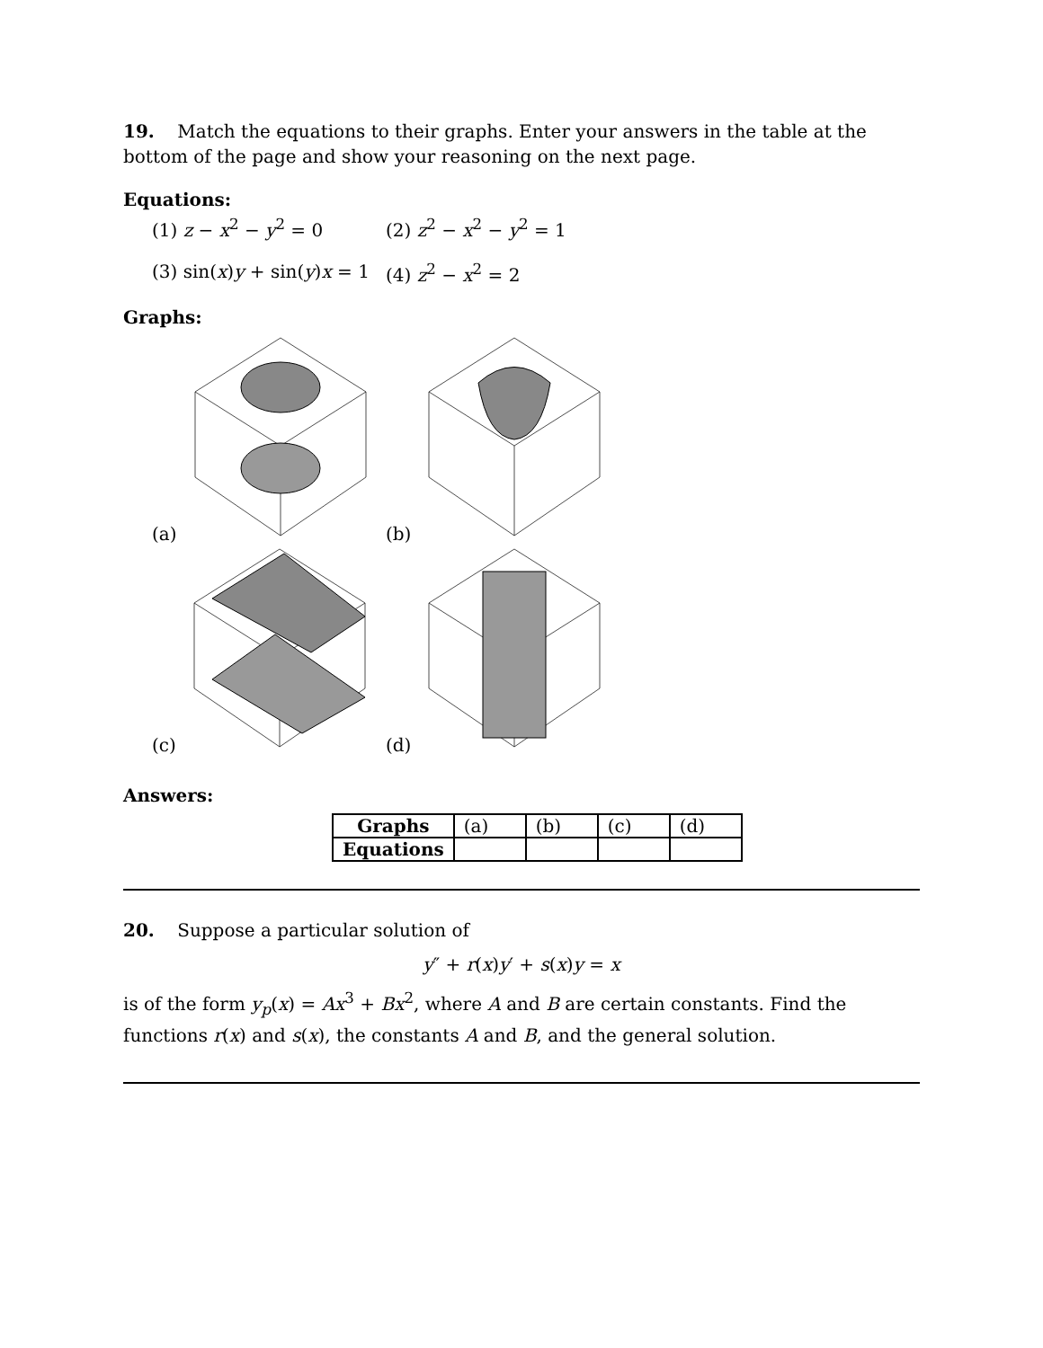19. Match the equations to their graphs. Enter your answers in the table at the bottom of the page and show your reasoning on the next page.
Equations:
(1) z − x<sup>2</sup> − y<sup>2</sup> = 0
(2) z<sup>2</sup> − x<sup>2</sup> − y<sup>2</sup> = 1
(3) sin(x)y + sin(y)x = 1
(4) z<sup>2</sup> − x<sup>2</sup> = 2
Graphs:
(a)
(b)
(c)
(d)
Answers:
| Graphs | (a) | (b) | (c) | (d) |
| Equations | | | | |
20. Suppose a particular solution of
y″ + r(x)y′ + s(x)y = x
is of the form y<sub>p</sub>(x) = Ax<sup>3</sup> + Bx<sup>2</sup>, where A and B are certain constants. Find the functions r(x) and s(x), the constants A and B, and the general solution.